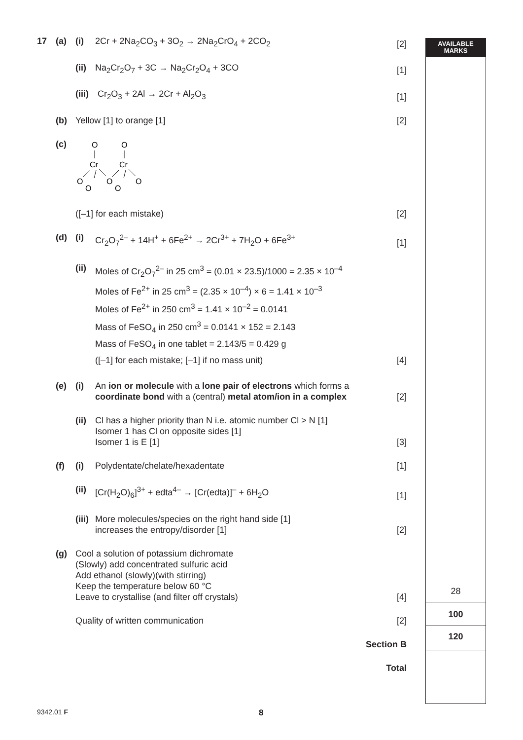AVAILABLE
MARKS
17 (a) (i) 2Cr + 2Na<sub>2</sub>CO<sub>3</sub> + 3O<sub>2</sub> → 2Na<sub>2</sub>CrO<sub>4</sub> + 2CO<sub>2</sub> [2]
(ii) Na<sub>2</sub>Cr<sub>2</sub>O<sub>7</sub> + 3C → Na<sub>2</sub>Cr<sub>2</sub>O<sub>4</sub> + 3CO [1]
(iii) Cr<sub>2</sub>O<sub>3</sub> + 2Al → 2Cr + Al<sub>2</sub>O<sub>3</sub> [1]
(b) Yellow [1] to orange [1] [2]
(c)
O
O
Cr
Cr
O
O
O
O
O
([–1] for each mistake) [2]
(d) (i) Cr<sub>2</sub>O<sub>7</sub><sup>2–</sup> + 14H<sup>+</sup> + 6Fe<sup>2+</sup> → 2Cr<sup>3+</sup> + 7H<sub>2</sub>O + 6Fe<sup>3+</sup> [1]
(ii) Moles of Cr<sub>2</sub>O<sub>7</sub><sup>2–</sup> in 25 cm<sup>3</sup> = (0.01 × 23.5)/1000 = 2.35 × 10<sup>–4</sup>
Moles of Fe<sup>2+</sup> in 25 cm<sup>3</sup> = (2.35 × 10<sup>–4</sup>) × 6 = 1.41 × 10<sup>–3</sup>
Moles of Fe<sup>2+</sup> in 250 cm<sup>3</sup> = 1.41 × 10<sup>–2</sup> = 0.0141
Mass of FeSO<sub>4</sub> in 250 cm<sup>3</sup> = 0.0141 × 152 = 2.143
Mass of FeSO<sub>4</sub> in one tablet = 2.143/5 = 0.429 g
([–1] for each mistake; [–1] if no mass unit) [4]
(e) (i) An ion or molecule with a lone pair of electrons which forms a coordinate bond with a (central) metal atom/ion in a complex [2]
(ii) Cl has a higher priority than N i.e. atomic number Cl > N [1]
Isomer 1 has Cl on opposite sides [1]
Isomer 1 is E [1] [3]
(f) (i) Polydentate/chelate/hexadentate [1]
(ii) [Cr(H<sub>2</sub>O)<sub>6</sub>]<sup>3+</sup> + edta<sup>4–</sup> → [Cr(edta)]<sup>–</sup> + 6H<sub>2</sub>O [1]
(iii) More molecules/species on the right hand side [1]
increases the entropy/disorder [1] [2]
(g) Cool a solution of potassium dichromate
(Slowly) add concentrated sulfuric acid
Add ethanol (slowly)(with stirring)
Keep the temperature below 60 °C
Leave to crystallise (and filter off crystals) [4]
Quality of written communication [2]
Section B
Total
28
100
120
9342.01 F 8